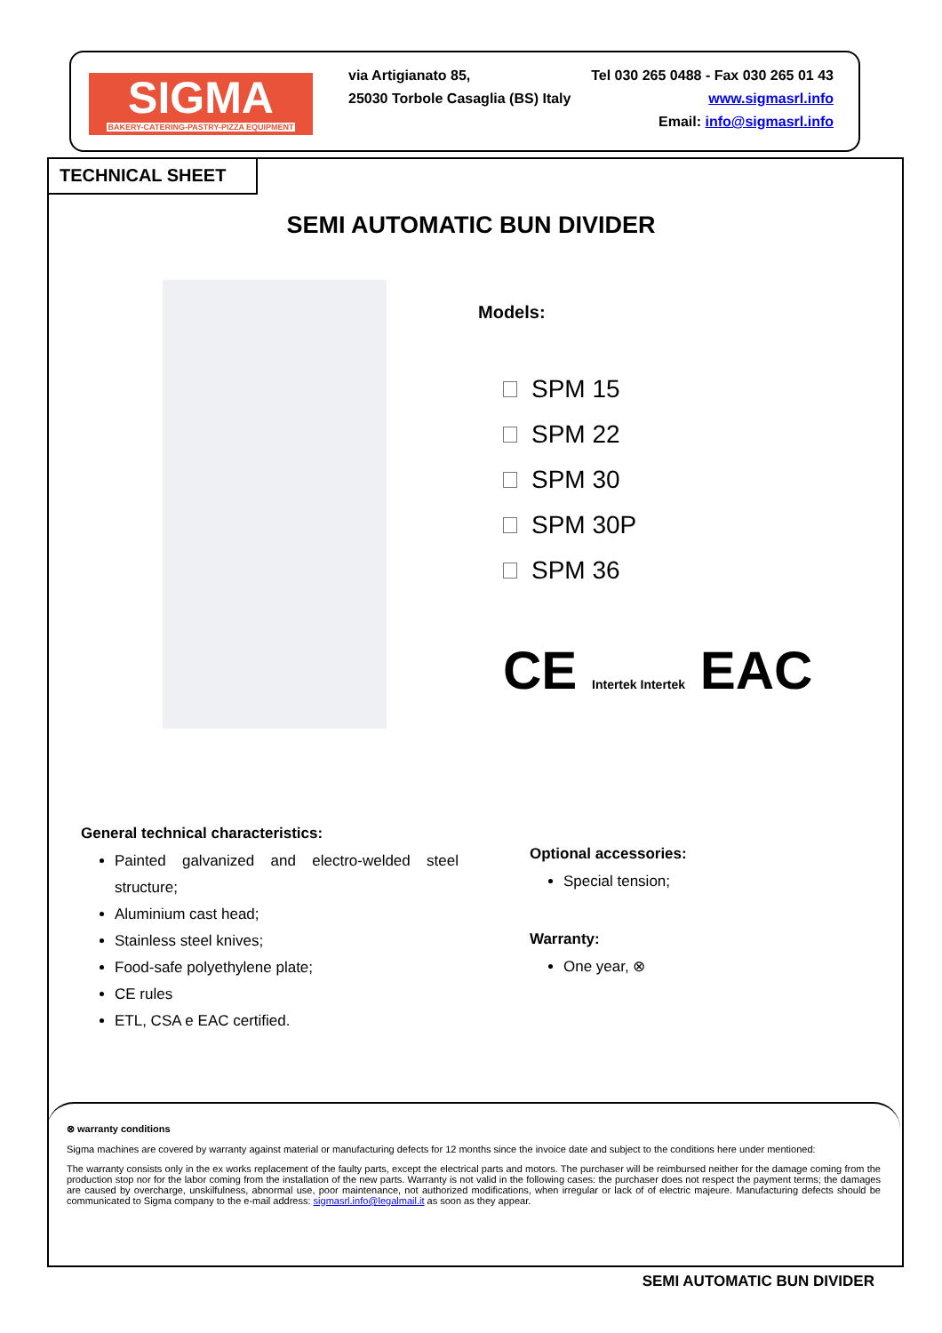SIGMA
BAKERY-CATERING-PASTRY-PIZZA EQUIPMENT
Tel 030 265 0488 - Fax 030 265 01 43
www.sigmasrl.info
Email: info@sigmasrl.info
via Artigianato 85,
25030 Torbole Casaglia (BS) Italy
TECHNICAL SHEET
SEMI AUTOMATIC BUN DIVIDER
Models:
SPM 15
SPM 22
SPM 30
SPM 30P
SPM 36
CE Intertek Intertek EAC
General technical characteristics:
Painted galvanized and electro-welded steel structure;
Aluminium cast head;
Stainless steel knives;
Food-safe polyethylene plate;
CE rules
ETL, CSA e EAC certified.
Optional accessories:
Special tension;
Warranty:
One year, ⊗
⊗ warranty conditions
Sigma machines are covered by warranty against material or manufacturing defects for 12 months since the invoice date and subject to the conditions here under mentioned:
The warranty consists only in the ex works replacement of the faulty parts, except the electrical parts and motors. The purchaser will be reimbursed neither for the damage coming from the production stop nor for the labor coming from the installation of the new parts. Warranty is not valid in the following cases: the purchaser does not respect the payment terms; the damages are caused by overcharge, unskilfulness, abnormal use, poor maintenance, not authorized modifications, when irregular or lack of of electric majeure. Manufacturing defects should be communicated to Sigma company to the e-mail address: sigmasrl.info@legalmail.it as soon as they appear.
SEMI AUTOMATIC BUN DIVIDER